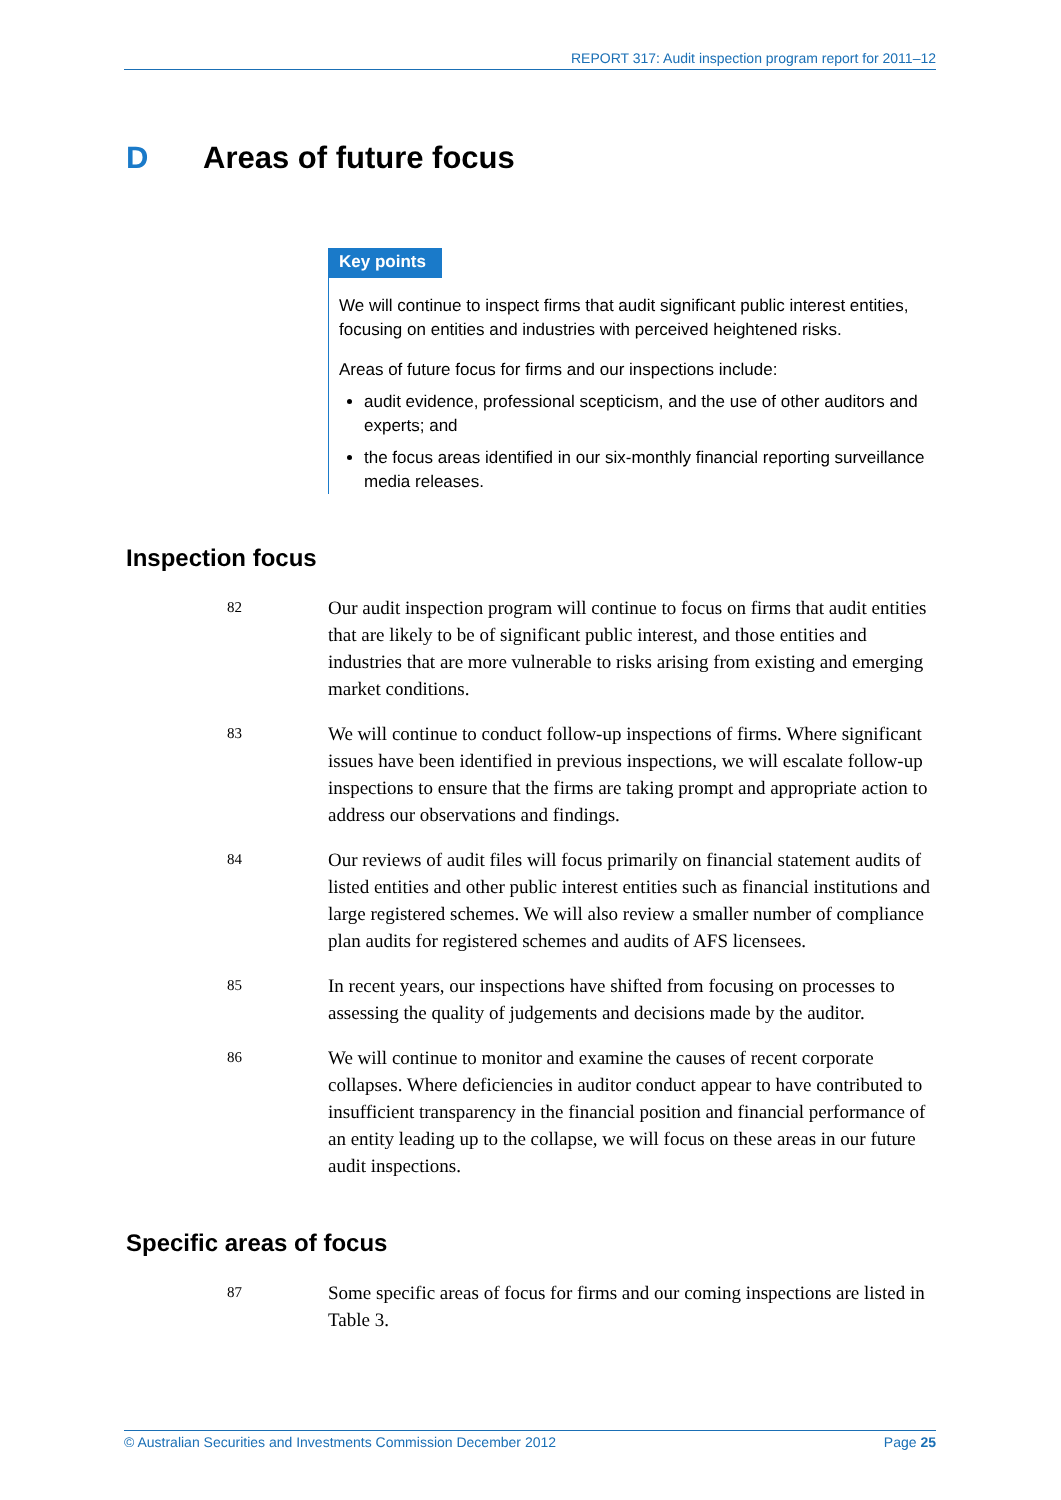REPORT 317: Audit inspection program report for 2011–12
D Areas of future focus
Key points
We will continue to inspect firms that audit significant public interest entities, focusing on entities and industries with perceived heightened risks.
Areas of future focus for firms and our inspections include:
audit evidence, professional scepticism, and the use of other auditors and experts; and
the focus areas identified in our six-monthly financial reporting surveillance media releases.
Inspection focus
82 Our audit inspection program will continue to focus on firms that audit entities that are likely to be of significant public interest, and those entities and industries that are more vulnerable to risks arising from existing and emerging market conditions.
83 We will continue to conduct follow-up inspections of firms. Where significant issues have been identified in previous inspections, we will escalate follow-up inspections to ensure that the firms are taking prompt and appropriate action to address our observations and findings.
84 Our reviews of audit files will focus primarily on financial statement audits of listed entities and other public interest entities such as financial institutions and large registered schemes. We will also review a smaller number of compliance plan audits for registered schemes and audits of AFS licensees.
85 In recent years, our inspections have shifted from focusing on processes to assessing the quality of judgements and decisions made by the auditor.
86 We will continue to monitor and examine the causes of recent corporate collapses. Where deficiencies in auditor conduct appear to have contributed to insufficient transparency in the financial position and financial performance of an entity leading up to the collapse, we will focus on these areas in our future audit inspections.
Specific areas of focus
87 Some specific areas of focus for firms and our coming inspections are listed in Table 3.
© Australian Securities and Investments Commission December 2012 Page 25